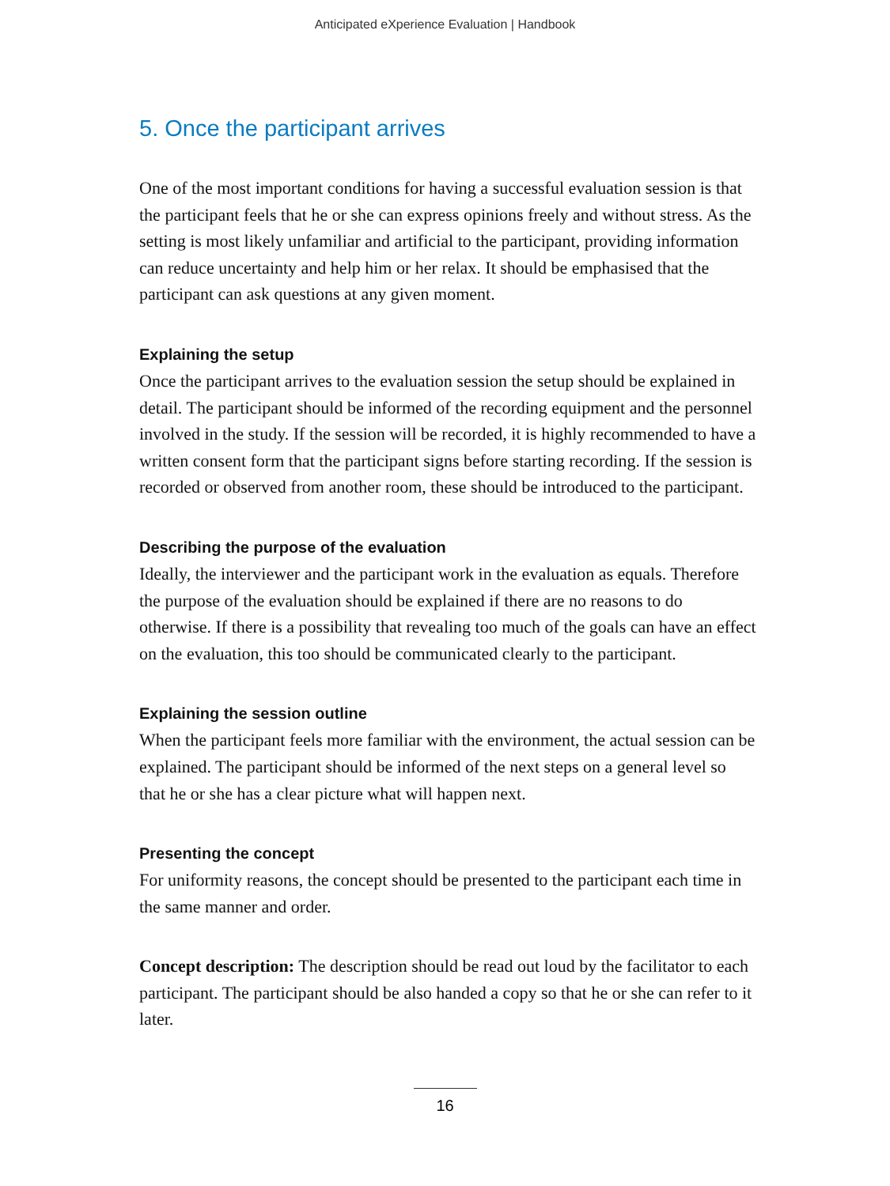Anticipated eXperience Evaluation | Handbook
5. Once the participant arrives
One of the most important conditions for having a successful evaluation session is that the participant feels that he or she can express opinions freely and without stress. As the setting is most likely unfamiliar and artificial to the participant, providing information can reduce uncertainty and help him or her relax. It should be emphasised that the participant can ask questions at any given moment.
Explaining the setup
Once the participant arrives to the evaluation session the setup should be explained in detail. The participant should be informed of the recording equipment and the personnel involved in the study. If the session will be recorded, it is highly recommended to have a written consent form that the participant signs before starting recording. If the session is recorded or observed from another room, these should be introduced to the participant.
Describing the purpose of the evaluation
Ideally, the interviewer and the participant work in the evaluation as equals. Therefore the purpose of the evaluation should be explained if there are no reasons to do otherwise. If there is a possibility that revealing too much of the goals can have an effect on the evaluation, this too should be communicated clearly to the participant.
Explaining the session outline
When the participant feels more familiar with the environment, the actual session can be explained. The participant should be informed of the next steps on a general level so that he or she has a clear picture what will happen next.
Presenting the concept
For uniformity reasons, the concept should be presented to the participant each time in the same manner and order.
Concept description: The description should be read out loud by the facilitator to each participant. The participant should be also handed a copy so that he or she can refer to it later.
16